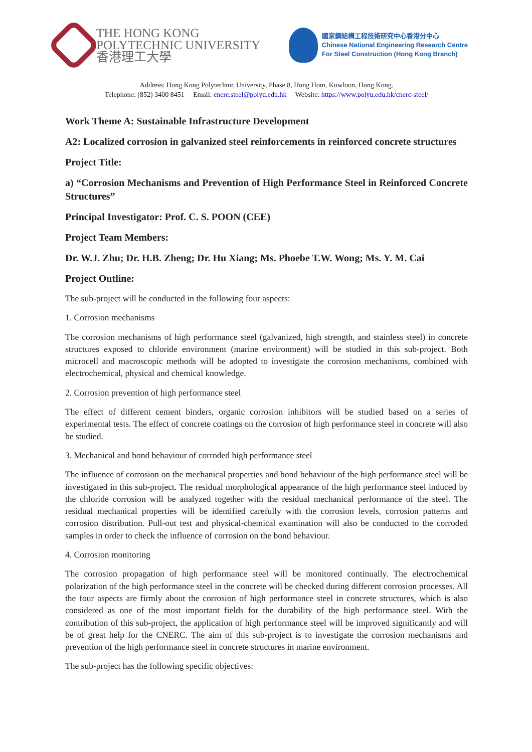THE HONG KONG
POLYTECHNIC UNIVERSITY
香港理工大學
國家鋼結構工程技術研究中心香港分中心
Chinese National Engineering Research Centre
For Steel Construction (Hong Kong Branch)
Address: Hong Kong Polytechnic University, Phase 8, Hung Hom, Kowloon, Hong Kong.
Telephone: (852) 3400 8451 Email: cnerc.steel@polyu.edu.hk Website: https://www.polyu.edu.hk/cnerc-steel/
Work Theme A: Sustainable Infrastructure Development
A2: Localized corrosion in galvanized steel reinforcements in reinforced concrete structures
Project Title:
a) “Corrosion Mechanisms and Prevention of High Performance Steel in Reinforced Concrete Structures”
Principal Investigator: Prof. C. S. POON (CEE)
Project Team Members:
Dr. W.J. Zhu; Dr. H.B. Zheng; Dr. Hu Xiang; Ms. Phoebe T.W. Wong; Ms. Y. M. Cai
Project Outline:
The sub-project will be conducted in the following four aspects:
1. Corrosion mechanisms
The corrosion mechanisms of high performance steel (galvanized, high strength, and stainless steel) in concrete structures exposed to chloride environment (marine environment) will be studied in this sub-project. Both microcell and macroscopic methods will be adopted to investigate the corrosion mechanisms, combined with electrochemical, physical and chemical knowledge.
2. Corrosion prevention of high performance steel
The effect of different cement binders, organic corrosion inhibitors will be studied based on a series of experimental tests. The effect of concrete coatings on the corrosion of high performance steel in concrete will also be studied.
3. Mechanical and bond behaviour of corroded high performance steel
The influence of corrosion on the mechanical properties and bond behaviour of the high performance steel will be investigated in this sub-project. The residual morphological appearance of the high performance steel induced by the chloride corrosion will be analyzed together with the residual mechanical performance of the steel. The residual mechanical properties will be identified carefully with the corrosion levels, corrosion patterns and corrosion distribution. Pull-out test and physical-chemical examination will also be conducted to the corroded samples in order to check the influence of corrosion on the bond behaviour.
4. Corrosion monitoring
The corrosion propagation of high performance steel will be monitored continually. The electrochemical polarization of the high performance steel in the concrete will be checked during different corrosion processes. All the four aspects are firmly about the corrosion of high performance steel in concrete structures, which is also considered as one of the most important fields for the durability of the high performance steel. With the contribution of this sub-project, the application of high performance steel will be improved significantly and will be of great help for the CNERC. The aim of this sub-project is to investigate the corrosion mechanisms and prevention of the high performance steel in concrete structures in marine environment.
The sub-project has the following specific objectives: